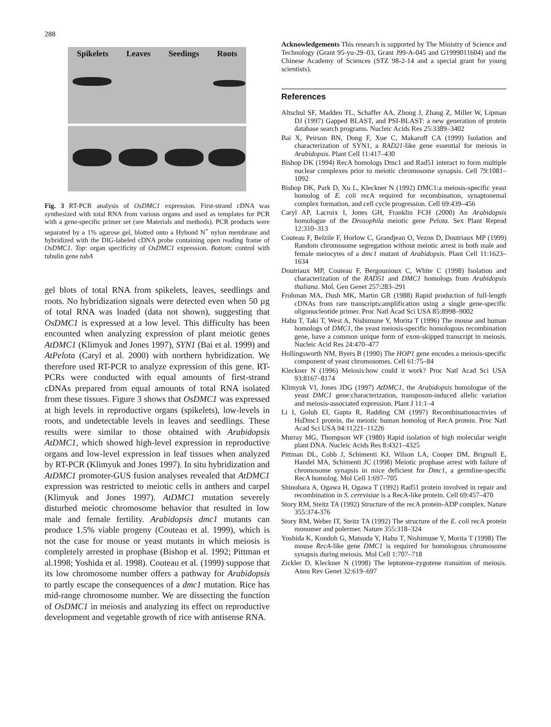288
Spikelets Leaves Seedings Roots
Fig. 3 RT-PCR analysis of OsDMC1 expression. First-strand cDNA was synthesized with total RNA from various organs and used as templates for PCR with a gene-specific primer set (see Materials and methods). PCR products were separated by a 1% agarose gel, blotted onto a Hybond N<sup>+</sup> nylon membrane and hybridized with the DIG-labeled cDNA probe containing open reading frame of OsDMC1. Top: organ specificity of OsDMC1 expression. Bottom: control with tubulin gene tubA
gel blots of total RNA from spikelets, leaves, seedlings and roots. No hybridization signals were detected even when 50 µg of total RNA was loaded (data not shown), suggesting that OsDMC1 is expressed at a low level. This difficulty has been encounted when analyzing expression of plant meiotic genes AtDMC1 (Klimyuk and Jones 1997), SYN1 (Bai et al. 1999) and AtPelota (Caryl et al. 2000) with northern hybridization. We therefore used RT-PCR to analyze expression of this gene. RT-PCRs were conducted with equal amounts of first-strand cDNAs prepared from equal amounts of total RNA isolated from these tissues. Figure 3 shows that OsDMC1 was expressed at high levels in reproductive organs (spikelets), low-levels in roots, and undetectable levels in leaves and seedlings. These results were similar to those obtained with Arabidopsis AtDMC1, which showed high-level expression in reproductive organs and low-level expression in leaf tissues when analyzed by RT-PCR (Klimyuk and Jones 1997). In situ hybridization and AtDMC1 promoter-GUS fusion analyses revealed that AtDMC1 expression was restricted to meiotic cells in anthers and carpel (Klimyuk and Jones 1997). AtDMC1 mutation severely disturbed meiotic chromosome behavior that resulted in low male and female fertility. Arabidopsis dmc1 mutants can produce 1.5% viable progeny (Couteau et al. 1999), which is not the case for mouse or yeast mutants in which meiosis is completely arrested in prophase (Bishop et al. 1992; Pittman et al.1998; Yoshida et al. 1998). Couteau et al. (1999) suppose that its low chromosome number offers a pathway for Arabidopsis to partly escape the consequences of a dmc1 mutation. Rice has mid-range chromosome number. We are dissecting the function of OsDMC1 in meiosis and analyzing its effect on reproductive development and vegetable growth of rice with antisense RNA.
Acknowledgements This research is supported by The Ministry of Science and Technology (Grant 95-yu-29–03, Grant J99-A-045 and G1999011604) and the Chinese Academy of Sciences (STZ 98-2-14 and a special grant for young scientists).
References
Altschul SF, Madden TL, Schaffer AA, Zhong J, Zhang Z, Miller W, Lipman DJ (1997) Gapped BLAST, and PSI-BLAST: a new generation of protein database search programs. Nucleic Acids Res 25:3389–3402
Bai X, Peirson BN, Dong F, Xue C, Makaroff CA (1999) Isolation and characterization of SYN1, a RAD21-like gene essential for meiosis in Arabidopsis. Plant Cell 11:417–430
Bishop DK (1994) RecA homologs Dmc1 and Rad51 interact to form multiple nuclear complexes prior to meiotic chromosome synapsis. Cell 79:1081–1092
Bishop DK, Park D, Xu L, Kleckner N (1992) DMC1:a meiosis-specific yeast homolog of E. coli recA required for recombination, synaptonemal complex formation, and cell cycle progression. Cell 69:439–456
Caryl AP, Lacroix I, Jones GH, Franklin FCH (2000) An Arabidopsis homologue of the Drosophila meiotic gene Pelota. Sex Plant Reprod 12:310–313
Couteau F, Belzile F, Horlow C, Grandjean O, Vezon D, Doutriaux MP (1999) Random chromosome segregation without meiotic arrest in both male and female meiocytes of a dmc1 mutant of Arabidopsis. Plant Cell 11:1623–1634
Doutriaux MP, Couteau F, Bergounioux C, White C (1998) Isolation and characterization of the RAD51 and DMC1 homologs from Arabidopsis thaliana. Mol. Gen Genet 257:283–291
Frohman MA, Dush MK, Martin GR (1988) Rapid production of full-length cDNAs from rare transcripts:amplification using a single gene-specific oligonucleotide primer. Proc Natl Acad Sci USA 85:8998–9002
Habu T, Taki T, West A, Nishimune Y, Morita T (1996) The mouse and human homologs of DMC1, the yeast meiosis-specific homologous recombination gene, have a common unique form of exon-skipped transcript in meiosis. Nucleic Acid Res 24:470–477
Hollingsworth NM, Byers B (1990) The HOP1 gene encodes a meiosis-specific component of yeast chromosomes. Cell 61:75–84
Kleckner N (1996) Meiosis:how could it work? Proc Natl Acad Sci USA 93:8167–8174
Klimyuk VI, Jones JDG (1997) AtDMC1, the Arabidopsis homologue of the yeast DMC1 gene:characterization, transposon-induced allelic variation and meiosis-associated expression. Plant J 11:1–4
Li I, Golub EI, Gupta R, Radding CM (1997) Recombinationactivies of HsDmc1 protein, the meiotic human homolog of RecA protein. Proc Natl Acad Sci USA 94:11221–11226
Murray MG, Thompson WF (1980) Rapid isolation of high molecular weight plant DNA. Nucleic Acids Res 8:4321–4325
Pittman DL, Cobb J, Schimenti KJ, Wilson LA, Cooper DM, Brignull E, Handel MA, Schimenti JC (1998) Meiotic prophase arrest with failure of chromosome synapsis in mice deficient for Dmc1, a germline-specific RecA homolog. Mol Cell 1:697–705
Shinohara A, Ogawa H, Ogawa T (1992) Rad51 protein involved in repair and recombination in S. cerevisiae is a RecA-like protein. Cell 69:457–470
Story RM, Steitz TA (1992) Structure of the recA protein-ADP complex. Nature 355:374-376
Story RM, Weber IT, Steitz TA (1992) The structure of the E. coli recA protein monomer and polermer. Nature 355:318–324
Yoshida K, Kondoh G, Matsuda Y, Habu T, Nishimune Y, Morita T (1998) The mouse RecA-like gene DMC1 is required for homologous chromosome synapsis during meiosis. Mol Cell 1:707–718
Zickler D, Kleckner N (1998) The leptotene-zygotene transition of meiosis. Annu Rev Genet 32:619–697